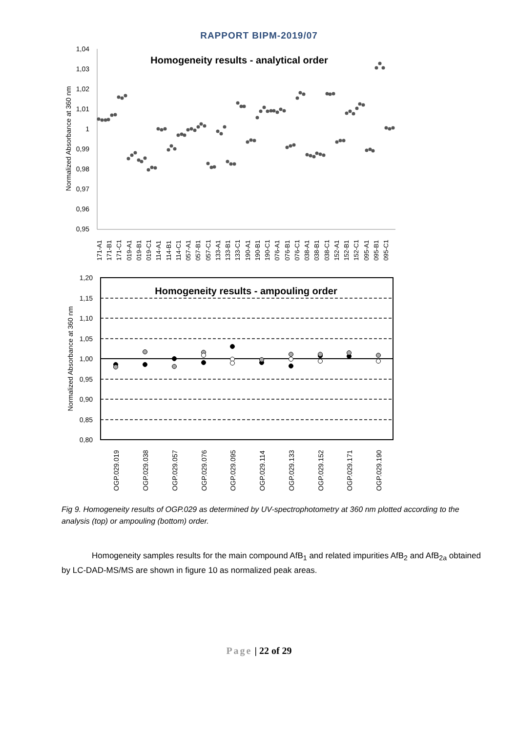RAPPORT BIPM-2019/07
Homogeneity results - analytical order
1,04
1,03
1,02
1,01
1
0,99
0,98
0,97
0,96
0,95
Normalized Absorbance at 360 nm
171-A1
171-B1
171-C1
019-A1
019-B1
019-C1
114-A1
114-B1
114-C1
057-A1
057-B1
057-C1
133-A1
133-B1
133-C1
190-A1
190-B1
190-C1
076-A1
076-B1
076-C1
038-A1
038-B1
038-C1
152-A1
152-B1
152-C1
095-A1
095-B1
095-C1
Homogeneity results - ampouling order
1,20
1,15
1,10
1,05
1,00
0,95
0,90
0,85
0,80
Normalized Absorbance at 360 nm
OGP.029.019
OGP.029.038
OGP.029.057
OGP.029.076
OGP.029.095
OGP.029.114
OGP.029.133
OGP.029.152
OGP.029.171
OGP.029.190
Fig 9. Homogeneity results of OGP.029 as determined by UV-spectrophotometry at 360 nm plotted according to the analysis (top) or ampouling (bottom) order.
Homogeneity samples results for the main compound AfB<sub>1</sub> and related impurities AfB<sub>2</sub> and AfB<sub>2a</sub> obtained by LC-DAD-MS/MS are shown in figure 10 as normalized peak areas.
Page | 22 of 29